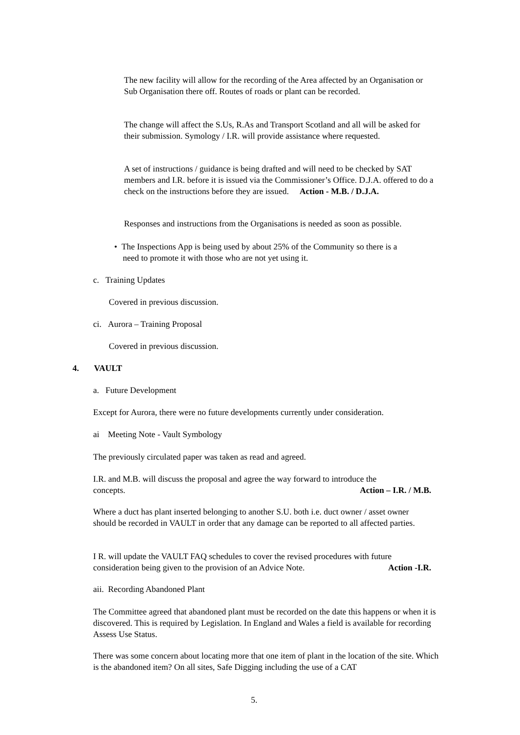The new facility will allow for the recording of the Area affected by an Organisation or Sub Organisation there off. Routes of roads or plant can be recorded.
The change will affect the S.Us, R.As and Transport Scotland and all will be asked for their submission. Symology / I.R. will provide assistance where requested.
A set of instructions / guidance is being drafted and will need to be checked by SAT members and I.R. before it is issued via the Commissioner’s Office. D.J.A. offered to do a check on the instructions before they are issued. Action - M.B. / D.J.A.
Responses and instructions from the Organisations is needed as soon as possible.
• The Inspections App is being used by about 25% of the Community so there is a
need to promote it with those who are not yet using it.
c. Training Updates
Covered in previous discussion.
ci. Aurora – Training Proposal
Covered in previous discussion.
4. VAULT
a. Future Development
Except for Aurora, there were no future developments currently under consideration.
ai Meeting Note - Vault Symbology
The previously circulated paper was taken as read and agreed.
I.R. and M.B. will discuss the proposal and agree the way forward to introduce the
concepts. Action – I.R. / M.B.
Where a duct has plant inserted belonging to another S.U. both i.e. duct owner / asset owner should be recorded in VAULT in order that any damage can be reported to all affected parties.
I R. will update the VAULT FAQ schedules to cover the revised procedures with future
consideration being given to the provision of an Advice Note. Action -I.R.
aii. Recording Abandoned Plant
The Committee agreed that abandoned plant must be recorded on the date this happens or when it is discovered. This is required by Legislation. In England and Wales a field is available for recording Assess Use Status.
There was some concern about locating more that one item of plant in the location of the site. Which is the abandoned item? On all sites, Safe Digging including the use of a CAT
5.